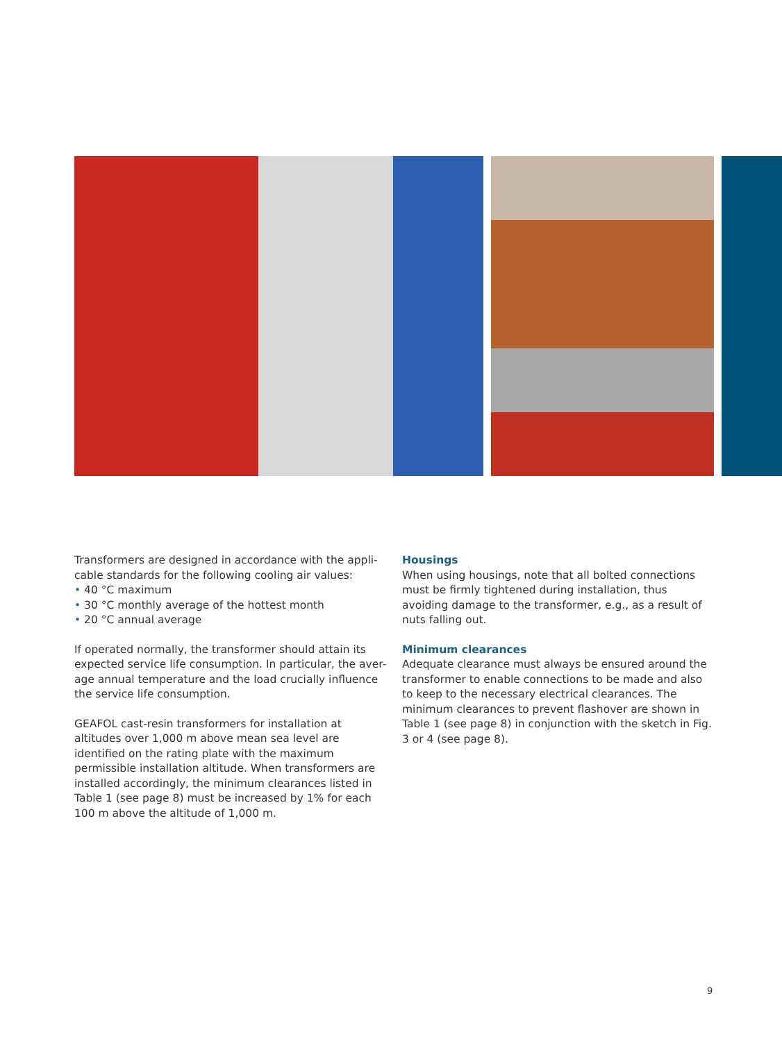Transformers are designed in accordance with the appli-cable standards for the following cooling air values:
• 40 °C maximum
• 30 °C monthly average of the hottest month
• 20 °C annual average
If operated normally, the transformer should attain its expected service life consumption. In particular, the aver-age annual temperature and the load crucially influence the service life consumption.
GEAFOL cast-resin transformers for installation at altitudes over 1,000 m above mean sea level are identified on the rating plate with the maximum permissible installation altitude. When transformers are installed accordingly, the minimum clearances listed in Table 1 (see page 8) must be increased by 1% for each 100 m above the altitude of 1,000 m.
Housings
When using housings, note that all bolted connections must be firmly tightened during installation, thus avoiding damage to the transformer, e.g., as a result of nuts falling out.
Minimum clearances
Adequate clearance must always be ensured around the transformer to enable connections to be made and also to keep to the necessary electrical clearances. The minimum clearances to prevent flashover are shown in Table 1 (see page 8) in conjunction with the sketch in Fig. 3 or 4 (see page 8).
9